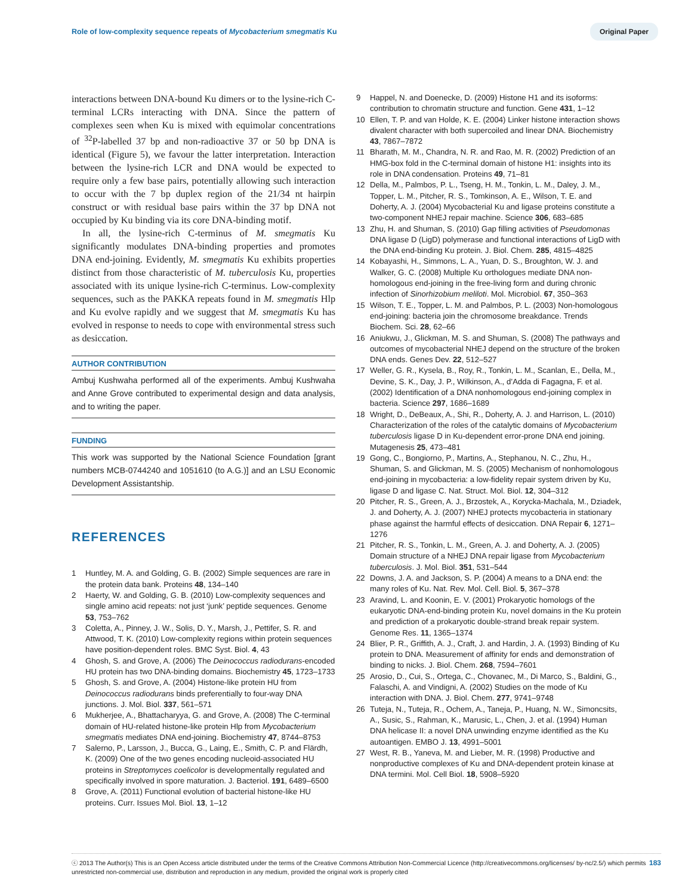Role of low-complexity sequence repeats of Mycobacterium smegmatis Ku
Original Paper
interactions between DNA-bound Ku dimers or to the lysine-rich C-terminal LCRs interacting with DNA. Since the pattern of complexes seen when Ku is mixed with equimolar concentrations of <sup>32</sup>P-labelled 37 bp and non-radioactive 37 or 50 bp DNA is identical (Figure 5), we favour the latter interpretation. Interaction between the lysine-rich LCR and DNA would be expected to require only a few base pairs, potentially allowing such interaction to occur with the 7 bp duplex region of the 21/34 nt hairpin construct or with residual base pairs within the 37 bp DNA not occupied by Ku binding via its core DNA-binding motif.
In all, the lysine-rich C-terminus of M. smegmatis Ku significantly modulates DNA-binding properties and promotes DNA end-joining. Evidently, M. smegmatis Ku exhibits properties distinct from those characteristic of M. tuberculosis Ku, properties associated with its unique lysine-rich C-terminus. Low-complexity sequences, such as the PAKKA repeats found in M. smegmatis Hlp and Ku evolve rapidly and we suggest that M. smegmatis Ku has evolved in response to needs to cope with environmental stress such as desiccation.
AUTHOR CONTRIBUTION
Ambuj Kushwaha performed all of the experiments. Ambuj Kushwaha and Anne Grove contributed to experimental design and data analysis, and to writing the paper.
FUNDING
This work was supported by the National Science Foundation [grant numbers MCB-0744240 and 1051610 (to A.G.)] and an LSU Economic Development Assistantship.
REFERENCES
1 Huntley, M. A. and Golding, G. B. (2002) Simple sequences are rare in the protein data bank. Proteins 48, 134–140
2 Haerty, W. and Golding, G. B. (2010) Low-complexity sequences and single amino acid repeats: not just ‘junk’ peptide sequences. Genome 53, 753–762
3 Coletta, A., Pinney, J. W., Solis, D. Y., Marsh, J., Pettifer, S. R. and Attwood, T. K. (2010) Low-complexity regions within protein sequences have position-dependent roles. BMC Syst. Biol. 4, 43
4 Ghosh, S. and Grove, A. (2006) The Deinococcus radiodurans-encoded HU protein has two DNA-binding domains. Biochemistry 45, 1723–1733
5 Ghosh, S. and Grove, A. (2004) Histone-like protein HU from Deinococcus radiodurans binds preferentially to four-way DNA junctions. J. Mol. Biol. 337, 561–571
6 Mukherjee, A., Bhattacharyya, G. and Grove, A. (2008) The C-terminal domain of HU-related histone-like protein Hlp from Mycobacterium smegmatis mediates DNA end-joining. Biochemistry 47, 8744–8753
7 Salerno, P., Larsson, J., Bucca, G., Laing, E., Smith, C. P. and Flärdh, K. (2009) One of the two genes encoding nucleoid-associated HU proteins in Streptomyces coelicolor is developmentally regulated and specifically involved in spore maturation. J. Bacteriol. 191, 6489–6500
8 Grove, A. (2011) Functional evolution of bacterial histone-like HU proteins. Curr. Issues Mol. Biol. 13, 1–12
9 Happel, N. and Doenecke, D. (2009) Histone H1 and its isoforms: contribution to chromatin structure and function. Gene 431, 1–12
10 Ellen, T. P. and van Holde, K. E. (2004) Linker histone interaction shows divalent character with both supercoiled and linear DNA. Biochemistry 43, 7867–7872
11 Bharath, M. M., Chandra, N. R. and Rao, M. R. (2002) Prediction of an HMG-box fold in the C-terminal domain of histone H1: insights into its role in DNA condensation. Proteins 49, 71–81
12 Della, M., Palmbos, P. L., Tseng, H. M., Tonkin, L. M., Daley, J. M., Topper, L. M., Pitcher, R. S., Tomkinson, A. E., Wilson, T. E. and Doherty, A. J. (2004) Mycobacterial Ku and ligase proteins constitute a two-component NHEJ repair machine. Science 306, 683–685
13 Zhu, H. and Shuman, S. (2010) Gap filling activities of Pseudomonas DNA ligase D (LigD) polymerase and functional interactions of LigD with the DNA end-binding Ku protein. J. Biol. Chem. 285, 4815–4825
14 Kobayashi, H., Simmons, L. A., Yuan, D. S., Broughton, W. J. and Walker, G. C. (2008) Multiple Ku orthologues mediate DNA non-homologous end-joining in the free-living form and during chronic infection of Sinorhizobium meliloti. Mol. Microbiol. 67, 350–363
15 Wilson, T. E., Topper, L. M. and Palmbos, P. L. (2003) Non-homologous end-joining: bacteria join the chromosome breakdance. Trends Biochem. Sci. 28, 62–66
16 Aniukwu, J., Glickman, M. S. and Shuman, S. (2008) The pathways and outcomes of mycobacterial NHEJ depend on the structure of the broken DNA ends. Genes Dev. 22, 512–527
17 Weller, G. R., Kysela, B., Roy, R., Tonkin, L. M., Scanlan, E., Della, M., Devine, S. K., Day, J. P., Wilkinson, A., d’Adda di Fagagna, F. et al. (2002) Identification of a DNA nonhomologous end-joining complex in bacteria. Science 297, 1686–1689
18 Wright, D., DeBeaux, A., Shi, R., Doherty, A. J. and Harrison, L. (2010) Characterization of the roles of the catalytic domains of Mycobacterium tuberculosis ligase D in Ku-dependent error-prone DNA end joining. Mutagenesis 25, 473–481
19 Gong, C., Bongiorno, P., Martins, A., Stephanou, N. C., Zhu, H., Shuman, S. and Glickman, M. S. (2005) Mechanism of nonhomologous end-joining in mycobacteria: a low-fidelity repair system driven by Ku, ligase D and ligase C. Nat. Struct. Mol. Biol. 12, 304–312
20 Pitcher, R. S., Green, A. J., Brzostek, A., Korycka-Machala, M., Dziadek, J. and Doherty, A. J. (2007) NHEJ protects mycobacteria in stationary phase against the harmful effects of desiccation. DNA Repair 6, 1271–1276
21 Pitcher, R. S., Tonkin, L. M., Green, A. J. and Doherty, A. J. (2005) Domain structure of a NHEJ DNA repair ligase from Mycobacterium tuberculosis. J. Mol. Biol. 351, 531–544
22 Downs, J. A. and Jackson, S. P. (2004) A means to a DNA end: the many roles of Ku. Nat. Rev. Mol. Cell. Biol. 5, 367–378
23 Aravind, L. and Koonin, E. V. (2001) Prokaryotic homologs of the eukaryotic DNA-end-binding protein Ku, novel domains in the Ku protein and prediction of a prokaryotic double-strand break repair system. Genome Res. 11, 1365–1374
24 Blier, P. R., Griffith, A. J., Craft, J. and Hardin, J. A. (1993) Binding of Ku protein to DNA. Measurement of affinity for ends and demonstration of binding to nicks. J. Biol. Chem. 268, 7594–7601
25 Arosio, D., Cui, S., Ortega, C., Chovanec, M., Di Marco, S., Baldini, G., Falaschi, A. and Vindigni, A. (2002) Studies on the mode of Ku interaction with DNA. J. Biol. Chem. 277, 9741–9748
26 Tuteja, N., Tuteja, R., Ochem, A., Taneja, P., Huang, N. W., Simoncsits, A., Susic, S., Rahman, K., Marusic, L., Chen, J. et al. (1994) Human DNA helicase II: a novel DNA unwinding enzyme identified as the Ku autoantigen. EMBO J. 13, 4991–5001
27 West, R. B., Yaneva, M. and Lieber, M. R. (1998) Productive and nonproductive complexes of Ku and DNA-dependent protein kinase at DNA termini. Mol. Cell Biol. 18, 5908–5920
ⓒ 2013 The Author(s) This is an Open Access article distributed under the terms of the Creative Commons Attribution Non-Commercial Licence (http://creativecommons.org/licenses/ by-nc/2.5/) which permits unrestricted non-commercial use, distribution and reproduction in any medium, provided the original work is properly cited
183